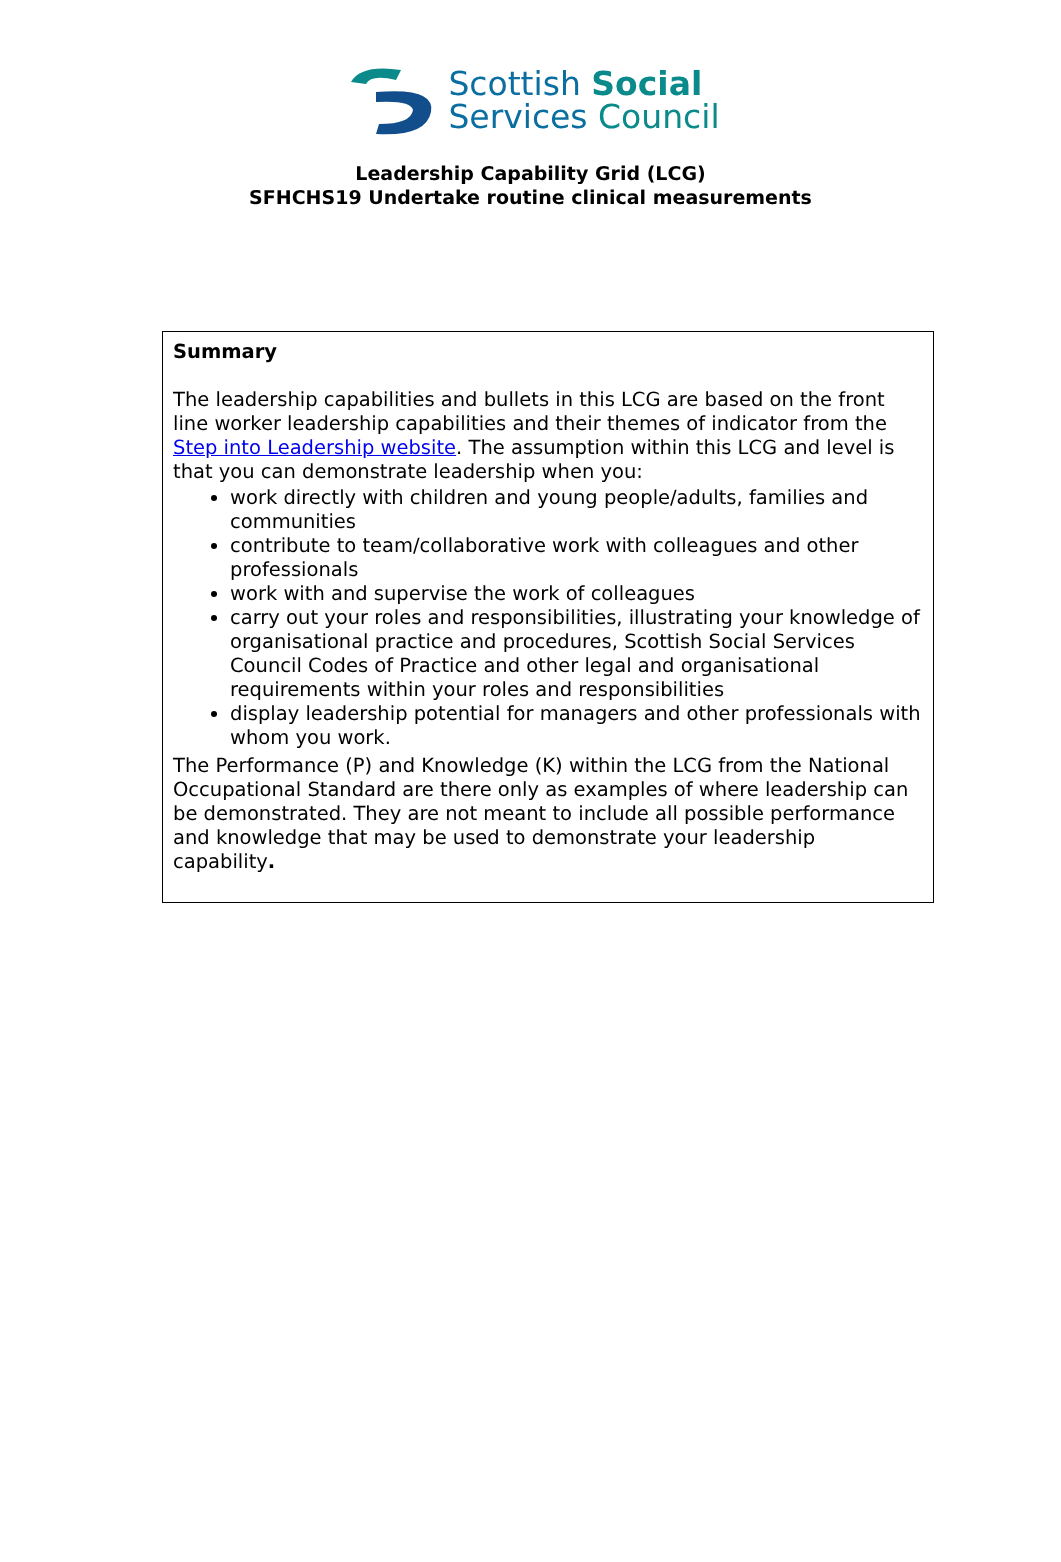Scottish Social
Services Council
Leadership Capability Grid (LCG)
SFHCHS19 Undertake routine clinical measurements
| Summary The leadership capabilities and bullets in this LCG are based on the front line worker leadership capabilities and their themes of indicator from the Step into Leadership website . The assumption within this LCG and level is that you can demonstrate leadership when you: work directly with children and young people/adults, families and communities contribute to team/collaborative work with colleagues and other professionals work with and supervise the work of colleagues carry out your roles and responsibilities, illustrating your knowledge of organisational practice and procedures, Scottish Social Services Council Codes of Practice and other legal and organisational requirements within your roles and responsibilities display leadership potential for managers and other professionals with whom you work. The Performance (P) and Knowledge (K) within the LCG from the National Occupational Standard are there only as examples of where leadership can be demonstrated. They are not meant to include all possible performance and knowledge that may be used to demonstrate your leadership capability . |